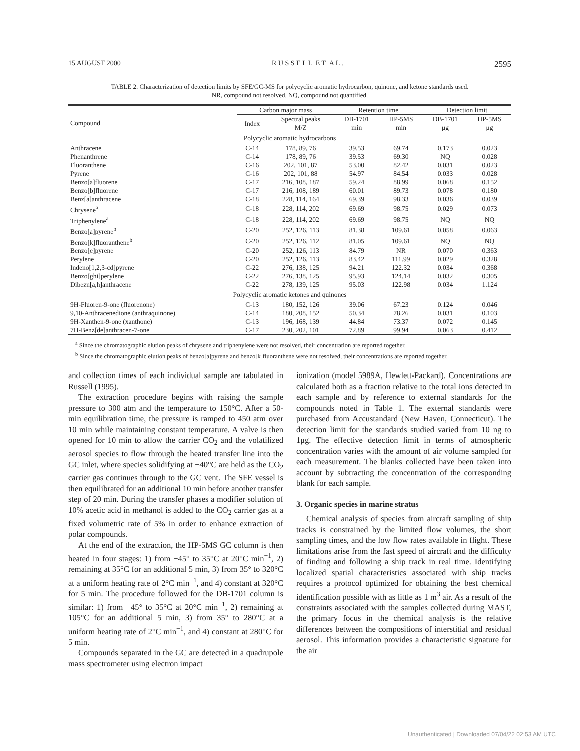15 AUGUST 2000 R U S S E L L E T A L . 2595
TABLE 2. Characterization of detection limits by SFE/GC-MS for polycyclic aromatic hydrocarbon, quinone, and ketone standards used.
NR, compound not resolved. NQ, compound not quantified.
| | Carbon major mass | | Retention time | | Detection limit | |
| --- | --- | --- | --- | --- | --- | --- |
| Compound | Index | Spectral peaks M/Z | DB-1701 min | HP-5MS min | DB-1701 μg | HP-5MS μg |
| Polycyclic aromatic hydrocarbons | | | | | | |
| Anthracene | C-14 | 178, 89, 76 | 39.53 | 69.74 | 0.173 | 0.023 |
| Phenanthrene | C-14 | 178, 89, 76 | 39.53 | 69.30 | NQ | 0.028 |
| Fluoranthene | C-16 | 202, 101, 87 | 53.00 | 82.42 | 0.031 | 0.023 |
| Pyrene | C-16 | 202, 101, 88 | 54.97 | 84.54 | 0.033 | 0.028 |
| Benzo[a]fluorene | C-17 | 216, 108, 187 | 59.24 | 88.99 | 0.068 | 0.152 |
| Benzo[b]fluorene | C-17 | 216, 108, 189 | 60.01 | 89.73 | 0.078 | 0.180 |
| Benz[a]anthracene | C-18 | 228, 114, 164 | 69.39 | 98.33 | 0.036 | 0.039 |
| Chrysene<sup>a</sup> | C-18 | 228, 114, 202 | 69.69 | 98.75 | 0.029 | 0.073 |
| Triphenylene<sup>a</sup> | C-18 | 228, 114, 202 | 69.69 | 98.75 | NQ | NQ |
| Benzo[a]pyrene<sup>b</sup> | C-20 | 252, 126, 113 | 81.38 | 109.61 | 0.058 | 0.063 |
| Benzo[k]fluoranthene<sup>b</sup> | C-20 | 252, 126, 112 | 81.05 | 109.61 | NQ | NQ |
| Benzo[e]pyrene | C-20 | 252, 126, 113 | 84.79 | NR | 0.070 | 0.363 |
| Perylene | C-20 | 252, 126, 113 | 83.42 | 111.99 | 0.029 | 0.328 |
| Indeno[1,2,3-cd]pyrene | C-22 | 276, 138, 125 | 94.21 | 122.32 | 0.034 | 0.368 |
| Benzo[ghi]perylene | C-22 | 276, 138, 125 | 95.93 | 124.14 | 0.032 | 0.305 |
| Dibezn[a,h]anthracene | C-22 | 278, 139, 125 | 95.03 | 122.98 | 0.034 | 1.124 |
| Polycyclic aromatic ketones and quinones | | | | | | |
| 9H-Fluoren-9-one (fluorenone) | C-13 | 180, 152, 126 | 39.06 | 67.23 | 0.124 | 0.046 |
| 9,10-Anthracenedione (anthraquinone) | C-14 | 180, 208, 152 | 50.34 | 78.26 | 0.031 | 0.103 |
| 9H-Xanthen-9-one (xanthone) | C-13 | 196, 168, 139 | 44.84 | 73.37 | 0.072 | 0.145 |
| 7H-Benz[de]anthracen-7-one | C-17 | 230, 202, 101 | 72.89 | 99.94 | 0.063 | 0.412 |
<sup>a</sup> Since the chromatographic elution peaks of chrysene and triphenylene were not resolved, their concentration are reported together.
<sup>b</sup> Since the chromatographic elution peaks of benzo[a]pyrene and benzo[k]fluoranthene were not resolved, their concentrations are reported together.
and collection times of each individual sample are tabulated in Russell (1995).
The extraction procedure begins with raising the sample pressure to 300 atm and the temperature to 150°C. After a 50-min equilibration time, the pressure is ramped to 450 atm over 10 min while maintaining constant temperature. A valve is then opened for 10 min to allow the carrier CO<sub>2</sub> and the volatilized aerosol species to flow through the heated transfer line into the GC inlet, where species solidifying at −40°C are held as the CO<sub>2</sub> carrier gas continues through to the GC vent. The SFE vessel is then equilibrated for an additional 10 min before another transfer step of 20 min. During the transfer phases a modifier solution of 10% acetic acid in methanol is added to the CO<sub>2</sub> carrier gas at a fixed volumetric rate of 5% in order to enhance extraction of polar compounds.
At the end of the extraction, the HP-5MS GC column is then heated in four stages: 1) from −45° to 35°C at 20°C min<sup>−1</sup>, 2) remaining at 35°C for an additional 5 min, 3) from 35° to 320°C at a uniform heating rate of 2°C min<sup>−1</sup>, and 4) constant at 320°C for 5 min. The procedure followed for the DB-1701 column is similar: 1) from −45° to 35°C at 20°C min<sup>−1</sup>, 2) remaining at 105°C for an additional 5 min, 3) from 35° to 280°C at a uniform heating rate of 2°C min<sup>−1</sup>, and 4) constant at 280°C for 5 min.
Compounds separated in the GC are detected in a quadrupole mass spectrometer using electron impact
ionization (model 5989A, Hewlett-Packard). Concentrations are calculated both as a fraction relative to the total ions detected in each sample and by reference to external standards for the compounds noted in Table 1. The external standards were purchased from Accustandard (New Haven, Connecticut). The detection limit for the standards studied varied from 10 ng to 1μg. The effective detection limit in terms of atmospheric concentration varies with the amount of air volume sampled for each measurement. The blanks collected have been taken into account by subtracting the concentration of the corresponding blank for each sample.
3. Organic species in marine stratus
Chemical analysis of species from aircraft sampling of ship tracks is constrained by the limited flow volumes, the short sampling times, and the low flow rates available in flight. These limitations arise from the fast speed of aircraft and the difficulty of finding and following a ship track in real time. Identifying localized spatial characteristics associated with ship tracks requires a protocol optimized for obtaining the best chemical identification possible with as little as 1 m<sup>3</sup> air. As a result of the constraints associated with the samples collected during MAST, the primary focus in the chemical analysis is the relative differences between the compositions of interstitial and residual aerosol. This information provides a characteristic signature for the air
Unauthenticated | Downloaded 07/04/22 02:53 AM UTC